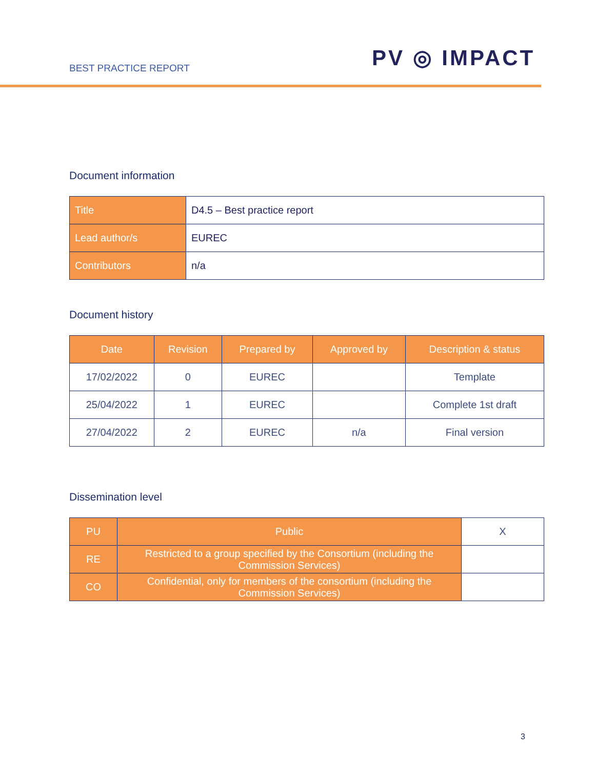BEST PRACTICE REPORT PV ◎ IMPACT
Document information
| Title | D4.5 – Best practice report |
| Lead author/s | EUREC |
| Contributors | n/a |
Document history
| Date | Revision | Prepared by | Approved by | Description & status |
| --- | --- | --- | --- | --- |
| 17/02/2022 | 0 | EUREC | | Template |
| 25/04/2022 | 1 | EUREC | | Complete 1st draft |
| 27/04/2022 | 2 | EUREC | n/a | Final version |
Dissemination level
| PU | Public | X |
| RE | Restricted to a group specified by the Consortium (including the Commission Services) | |
| CO | Confidential, only for members of the consortium (including the Commission Services) | |
3